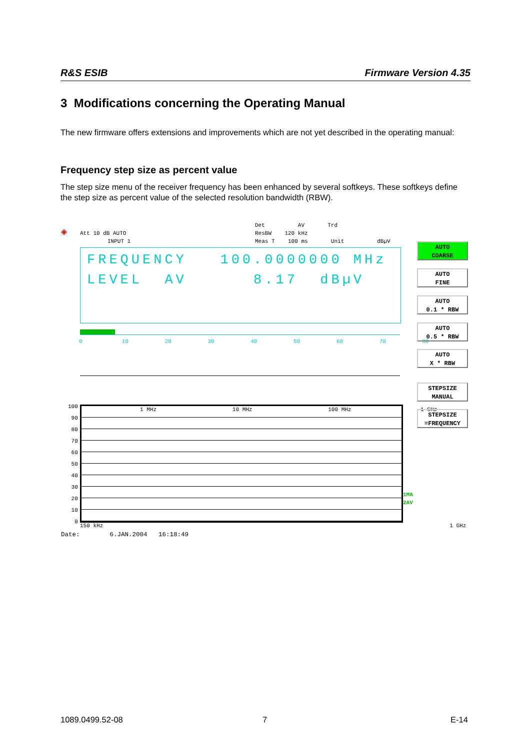R&S ESIB Firmware Version 4.35
3 Modifications concerning the Operating Manual
The new firmware offers extensions and improvements which are not yet described in the operating manual:
Frequency step size as percent value
The step size menu of the receiver frequency has been enhanced by several softkeys. These softkeys define the step size as percent value of the selected resolution bandwidth (RBW).
◈
Att 10 dB AUTO
INPUT 1
Det AV Trd
ResBW 120 kHz
Meas T 100 ms Unit dBµV
FREQUENCY 100.0000000 MHz
LEVEL AV 8.17 dBµV
0 10 20 30 40 50 60 70 80
1 MHz 10 MHz 100 MHz 1 GHz
100 90 80 70 60 50 40 30 20 10 0
1MA 2AV
150 kHz 1 GHz
Date: 6.JAN.2004 16:18:49
AUTO
COARSE
AUTO
FINE
AUTO
0.1 * RBW
AUTO
0.5 * RBW
AUTO
X * RBW
STEPSIZE
MANUAL
STEPSIZE
=FREQUENCY
1089.0499.52-08 7 E-14